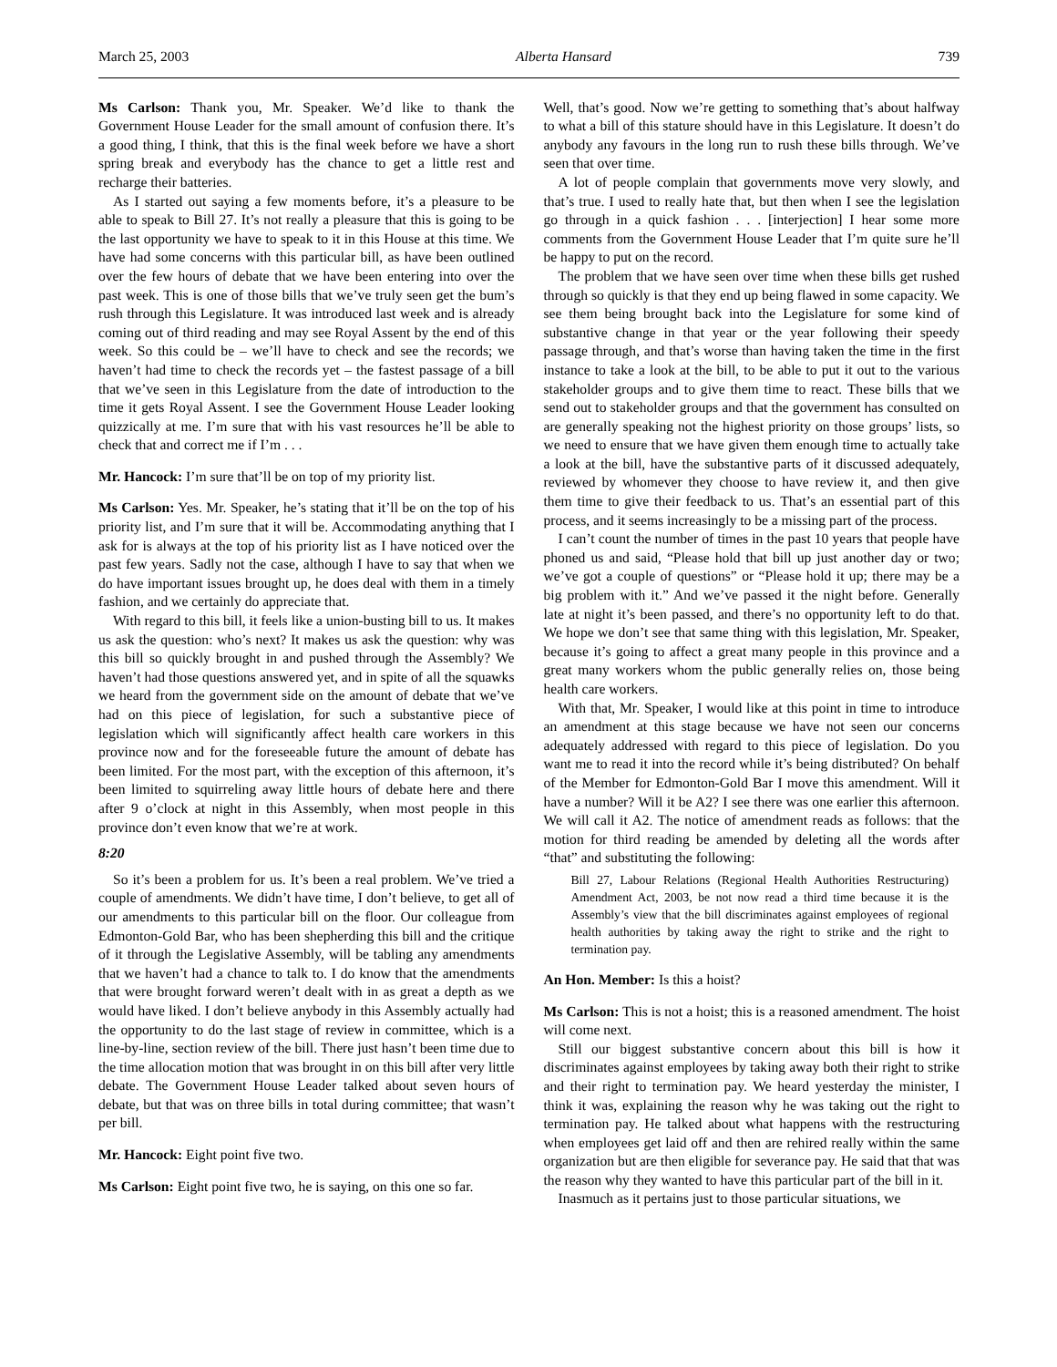March 25, 2003 Alberta Hansard 739
Ms Carlson: Thank you, Mr. Speaker. We’d like to thank the Government House Leader for the small amount of confusion there. It’s a good thing, I think, that this is the final week before we have a short spring break and everybody has the chance to get a little rest and recharge their batteries.
As I started out saying a few moments before, it’s a pleasure to be able to speak to Bill 27. It’s not really a pleasure that this is going to be the last opportunity we have to speak to it in this House at this time. We have had some concerns with this particular bill, as have been outlined over the few hours of debate that we have been entering into over the past week. This is one of those bills that we’ve truly seen get the bum’s rush through this Legislature. It was introduced last week and is already coming out of third reading and may see Royal Assent by the end of this week. So this could be – we’ll have to check and see the records; we haven’t had time to check the records yet – the fastest passage of a bill that we’ve seen in this Legislature from the date of introduction to the time it gets Royal Assent. I see the Government House Leader looking quizzically at me. I’m sure that with his vast resources he’ll be able to check that and correct me if I’m . . .
Mr. Hancock: I’m sure that’ll be on top of my priority list.
Ms Carlson: Yes. Mr. Speaker, he’s stating that it’ll be on the top of his priority list, and I’m sure that it will be. Accommodating anything that I ask for is always at the top of his priority list as I have noticed over the past few years. Sadly not the case, although I have to say that when we do have important issues brought up, he does deal with them in a timely fashion, and we certainly do appreciate that.
With regard to this bill, it feels like a union-busting bill to us. It makes us ask the question: who’s next? It makes us ask the question: why was this bill so quickly brought in and pushed through the Assembly? We haven’t had those questions answered yet, and in spite of all the squawks we heard from the government side on the amount of debate that we’ve had on this piece of legislation, for such a substantive piece of legislation which will significantly affect health care workers in this province now and for the foreseeable future the amount of debate has been limited. For the most part, with the exception of this afternoon, it’s been limited to squirreling away little hours of debate here and there after 9 o’clock at night in this Assembly, when most people in this province don’t even know that we’re at work.
8:20
So it’s been a problem for us. It’s been a real problem. We’ve tried a couple of amendments. We didn’t have time, I don’t believe, to get all of our amendments to this particular bill on the floor. Our colleague from Edmonton-Gold Bar, who has been shepherding this bill and the critique of it through the Legislative Assembly, will be tabling any amendments that we haven’t had a chance to talk to. I do know that the amendments that were brought forward weren’t dealt with in as great a depth as we would have liked. I don’t believe anybody in this Assembly actually had the opportunity to do the last stage of review in committee, which is a line-by-line, section review of the bill. There just hasn’t been time due to the time allocation motion that was brought in on this bill after very little debate. The Government House Leader talked about seven hours of debate, but that was on three bills in total during committee; that wasn’t per bill.
Mr. Hancock: Eight point five two.
Ms Carlson: Eight point five two, he is saying, on this one so far.
Well, that’s good. Now we’re getting to something that’s about halfway to what a bill of this stature should have in this Legislature. It doesn’t do anybody any favours in the long run to rush these bills through. We’ve seen that over time.
A lot of people complain that governments move very slowly, and that’s true. I used to really hate that, but then when I see the legislation go through in a quick fashion . . . [interjection] I hear some more comments from the Government House Leader that I’m quite sure he’ll be happy to put on the record.
The problem that we have seen over time when these bills get rushed through so quickly is that they end up being flawed in some capacity. We see them being brought back into the Legislature for some kind of substantive change in that year or the year following their speedy passage through, and that’s worse than having taken the time in the first instance to take a look at the bill, to be able to put it out to the various stakeholder groups and to give them time to react. These bills that we send out to stakeholder groups and that the government has consulted on are generally speaking not the highest priority on those groups’ lists, so we need to ensure that we have given them enough time to actually take a look at the bill, have the substantive parts of it discussed adequately, reviewed by whomever they choose to have review it, and then give them time to give their feedback to us. That’s an essential part of this process, and it seems increasingly to be a missing part of the process.
I can’t count the number of times in the past 10 years that people have phoned us and said, “Please hold that bill up just another day or two; we’ve got a couple of questions” or “Please hold it up; there may be a big problem with it.” And we’ve passed it the night before. Generally late at night it’s been passed, and there’s no opportunity left to do that. We hope we don’t see that same thing with this legislation, Mr. Speaker, because it’s going to affect a great many people in this province and a great many workers whom the public generally relies on, those being health care workers.
With that, Mr. Speaker, I would like at this point in time to introduce an amendment at this stage because we have not seen our concerns adequately addressed with regard to this piece of legislation. Do you want me to read it into the record while it’s being distributed? On behalf of the Member for Edmonton-Gold Bar I move this amendment. Will it have a number? Will it be A2? I see there was one earlier this afternoon. We will call it A2. The notice of amendment reads as follows: that the motion for third reading be amended by deleting all the words after “that” and substituting the following:
Bill 27, Labour Relations (Regional Health Authorities Restructuring) Amendment Act, 2003, be not now read a third time because it is the Assembly’s view that the bill discriminates against employees of regional health authorities by taking away the right to strike and the right to termination pay.
An Hon. Member: Is this a hoist?
Ms Carlson: This is not a hoist; this is a reasoned amendment. The hoist will come next.
Still our biggest substantive concern about this bill is how it discriminates against employees by taking away both their right to strike and their right to termination pay. We heard yesterday the minister, I think it was, explaining the reason why he was taking out the right to termination pay. He talked about what happens with the restructuring when employees get laid off and then are rehired really within the same organization but are then eligible for severance pay. He said that that was the reason why they wanted to have this particular part of the bill in it.
Inasmuch as it pertains just to those particular situations, we